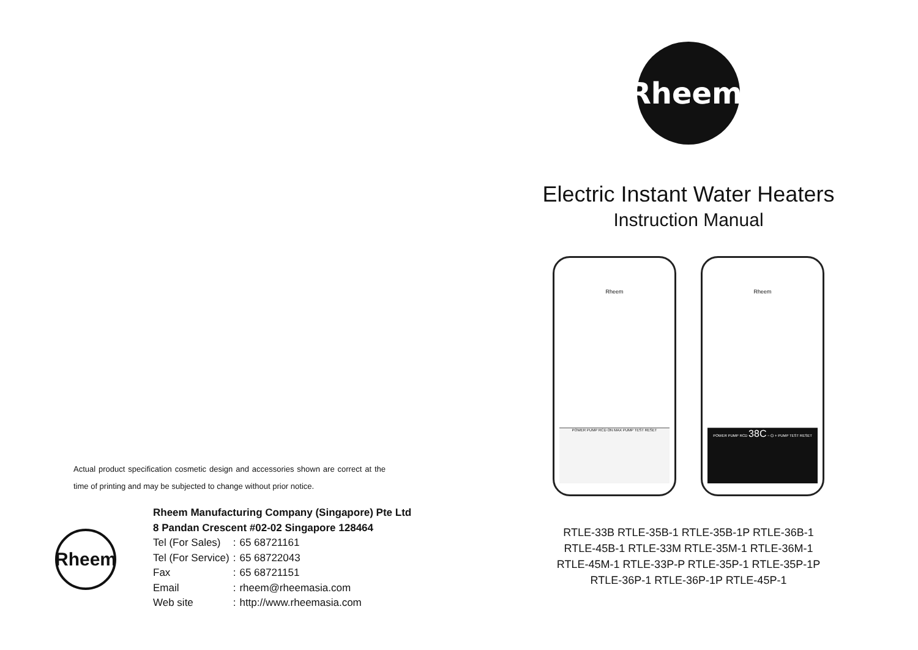Actual product specification cosmetic design and accessories shown are correct at the time of printing and may be subjected to change without prior notice.
Rheem
Rheem Manufacturing Company (Singapore) Pte Ltd
8 Pandan Crescent #02-02 Singapore 128464
| Tel (For Sales) | : | 65 68721161 |
| Tel (For Service) | : | 65 68722043 |
| Fax | : | 65 68721151 |
| Email | : | rheem@rheemasia.com |
| Web site | : | http://www.rheemasia.com |
Rheem<sup>®</sup>
Electric Instant Water Heaters
Instruction Manual
Rheem
POWER PUMP RCD ON MAX PUMP TEST RESET
Rheem
POWER PUMP RCD 38C − ⏻ + PUMP TEST RESET
RTLE-33B RTLE-35B-1 RTLE-35B-1P RTLE-36B-1
RTLE-45B-1 RTLE-33M RTLE-35M-1 RTLE-36M-1
RTLE-45M-1 RTLE-33P-P RTLE-35P-1 RTLE-35P-1P
RTLE-36P-1 RTLE-36P-1P RTLE-45P-1